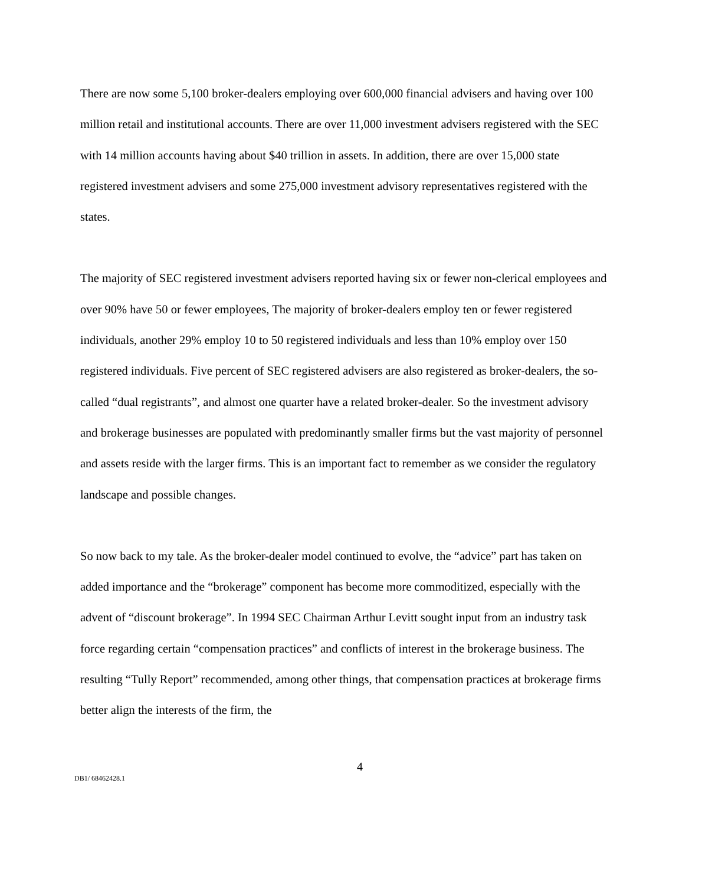There are now some 5,100 broker-dealers employing over 600,000 financial advisers and having over 100 million retail and institutional accounts. There are over 11,000 investment advisers registered with the SEC with 14 million accounts having about $40 trillion in assets. In addition, there are over 15,000 state registered investment advisers and some 275,000 investment advisory representatives registered with the states.
The majority of SEC registered investment advisers reported having six or fewer non-clerical employees and over 90% have 50 or fewer employees, The majority of broker-dealers employ ten or fewer registered individuals, another 29% employ 10 to 50 registered individuals and less than 10% employ over 150 registered individuals. Five percent of SEC registered advisers are also registered as broker-dealers, the so-called “dual registrants”, and almost one quarter have a related broker-dealer. So the investment advisory and brokerage businesses are populated with predominantly smaller firms but the vast majority of personnel and assets reside with the larger firms. This is an important fact to remember as we consider the regulatory landscape and possible changes.
So now back to my tale. As the broker-dealer model continued to evolve, the “advice” part has taken on added importance and the “brokerage” component has become more commoditized, especially with the advent of “discount brokerage”. In 1994 SEC Chairman Arthur Levitt sought input from an industry task force regarding certain “compensation practices” and conflicts of interest in the brokerage business. The resulting “Tully Report” recommended, among other things, that compensation practices at brokerage firms better align the interests of the firm, the
4
DB1/ 68462428.1